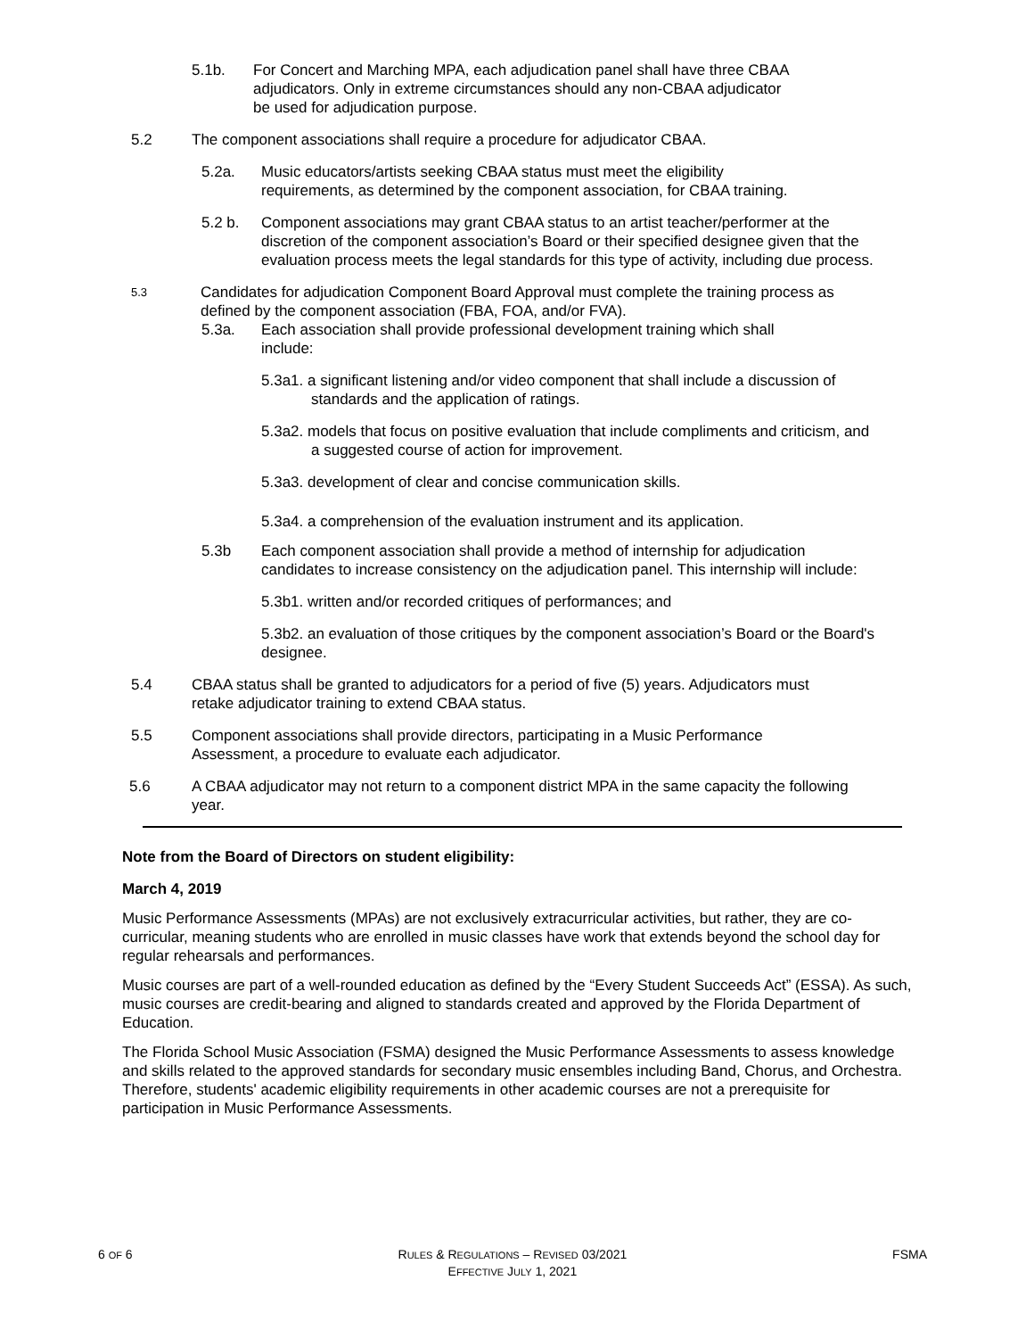5.1b. For Concert and Marching MPA, each adjudication panel shall have three CBAA adjudicators. Only in extreme circumstances should any non-CBAA adjudicator be used for adjudication purpose.
5.2 The component associations shall require a procedure for adjudicator CBAA.
5.2a. Music educators/artists seeking CBAA status must meet the eligibility requirements, as determined by the component association, for CBAA training.
5.2 b. Component associations may grant CBAA status to an artist teacher/performer at the discretion of the component association’s Board or their specified designee given that the evaluation process meets the legal standards for this type of activity, including due process.
5.3
Candidates for adjudication Component Board Approval must complete the training process as defined by the component association (FBA, FOA, and/or FVA).
5.3a. Each association shall provide professional development training which shall include:
5.3a1. a significant listening and/or video component that shall include a discussion of standards and the application of ratings.
5.3a2. models that focus on positive evaluation that include compliments and criticism, and a suggested course of action for improvement.
5.3a3. development of clear and concise communication skills.
5.3a4. a comprehension of the evaluation instrument and its application.
5.3b Each component association shall provide a method of internship for adjudication candidates to increase consistency on the adjudication panel. This internship will include:
5.3b1. written and/or recorded critiques of performances; and
5.3b2. an evaluation of those critiques by the component association’s Board or the Board's designee.
5.4 CBAA status shall be granted to adjudicators for a period of five (5) years. Adjudicators must retake adjudicator training to extend CBAA status.
5.5 Component associations shall provide directors, participating in a Music Performance Assessment, a procedure to evaluate each adjudicator.
5.6 A CBAA adjudicator may not return to a component district MPA in the same capacity the following year.
Note from the Board of Directors on student eligibility:
March 4, 2019
Music Performance Assessments (MPAs) are not exclusively extracurricular activities, but rather, they are co-curricular, meaning students who are enrolled in music classes have work that extends beyond the school day for regular rehearsals and performances.
Music courses are part of a well-rounded education as defined by the “Every Student Succeeds Act” (ESSA). As such, music courses are credit-bearing and aligned to standards created and approved by the Florida Department of Education.
The Florida School Music Association (FSMA) designed the Music Performance Assessments to assess knowledge and skills related to the approved standards for secondary music ensembles including Band, Chorus, and Orchestra. Therefore, students' academic eligibility requirements in other academic courses are not a prerequisite for participation in Music Performance Assessments.
6 OF 6 RULES & REGULATIONS – REVISED 03/2021
EFFECTIVE JULY 1, 2021 FSMA